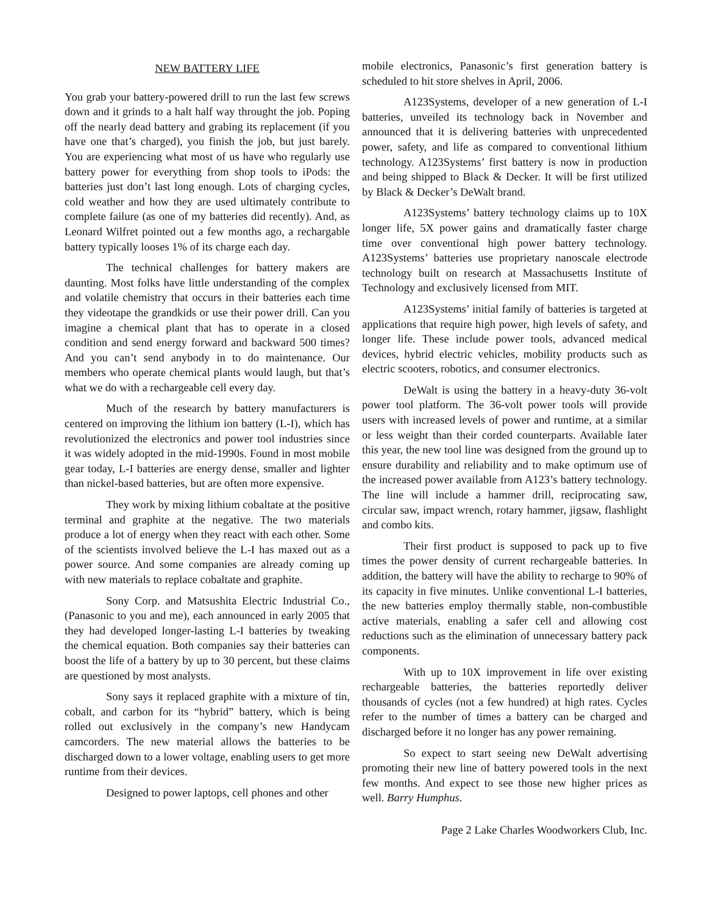NEW BATTERY LIFE
You grab your battery-powered drill to run the last few screws down and it grinds to a halt half way throught the job. Poping off the nearly dead battery and grabing its replacement (if you have one that’s charged), you finish the job, but just barely. You are experiencing what most of us have who regularly use battery power for everything from shop tools to iPods: the batteries just don’t last long enough. Lots of charging cycles, cold weather and how they are used ultimately contribute to complete failure (as one of my batteries did recently). And, as Leonard Wilfret pointed out a few months ago, a rechargable battery typically looses 1% of its charge each day.
The technical challenges for battery makers are daunting. Most folks have little understanding of the complex and volatile chemistry that occurs in their batteries each time they videotape the grandkids or use their power drill. Can you imagine a chemical plant that has to operate in a closed condition and send energy forward and backward 500 times? And you can’t send anybody in to do maintenance. Our members who operate chemical plants would laugh, but that’s what we do with a rechargeable cell every day.
Much of the research by battery manufacturers is centered on improving the lithium ion battery (L-I), which has revolutionized the electronics and power tool industries since it was widely adopted in the mid-1990s. Found in most mobile gear today, L-I batteries are energy dense, smaller and lighter than nickel-based batteries, but are often more expensive.
They work by mixing lithium cobaltate at the positive terminal and graphite at the negative. The two materials produce a lot of energy when they react with each other. Some of the scientists involved believe the L-I has maxed out as a power source. And some companies are already coming up with new materials to replace cobaltate and graphite.
Sony Corp. and Matsushita Electric Industrial Co., (Panasonic to you and me), each announced in early 2005 that they had developed longer-lasting L-I batteries by tweaking the chemical equation. Both companies say their batteries can boost the life of a battery by up to 30 percent, but these claims are questioned by most analysts.
Sony says it replaced graphite with a mixture of tin, cobalt, and carbon for its “hybrid” battery, which is being rolled out exclusively in the company’s new Handycam camcorders. The new material allows the batteries to be discharged down to a lower voltage, enabling users to get more runtime from their devices.
Designed to power laptops, cell phones and other
mobile electronics, Panasonic’s first generation battery is scheduled to hit store shelves in April, 2006.
A123Systems, developer of a new generation of L-I batteries, unveiled its technology back in November and announced that it is delivering batteries with unprecedented power, safety, and life as compared to conventional lithium technology. A123Systems’ first battery is now in production and being shipped to Black & Decker. It will be first utilized by Black & Decker’s DeWalt brand.
A123Systems’ battery technology claims up to 10X longer life, 5X power gains and dramatically faster charge time over conventional high power battery technology. A123Systems’ batteries use proprietary nanoscale electrode technology built on research at Massachusetts Institute of Technology and exclusively licensed from MIT.
A123Systems’ initial family of batteries is targeted at applications that require high power, high levels of safety, and longer life. These include power tools, advanced medical devices, hybrid electric vehicles, mobility products such as electric scooters, robotics, and consumer electronics.
DeWalt is using the battery in a heavy-duty 36-volt power tool platform. The 36-volt power tools will provide users with increased levels of power and runtime, at a similar or less weight than their corded counterparts. Available later this year, the new tool line was designed from the ground up to ensure durability and reliability and to make optimum use of the increased power available from A123’s battery technology. The line will include a hammer drill, reciprocating saw, circular saw, impact wrench, rotary hammer, jigsaw, flashlight and combo kits.
Their first product is supposed to pack up to five times the power density of current rechargeable batteries. In addition, the battery will have the ability to recharge to 90% of its capacity in five minutes. Unlike conventional L-I batteries, the new batteries employ thermally stable, non-combustible active materials, enabling a safer cell and allowing cost reductions such as the elimination of unnecessary battery pack components.
With up to 10X improvement in life over existing rechargeable batteries, the batteries reportedly deliver thousands of cycles (not a few hundred) at high rates. Cycles refer to the number of times a battery can be charged and discharged before it no longer has any power remaining.
So expect to start seeing new DeWalt advertising promoting their new line of battery powered tools in the next few months. And expect to see those new higher prices as well. Barry Humphus.
Page 2 Lake Charles Woodworkers Club, Inc.